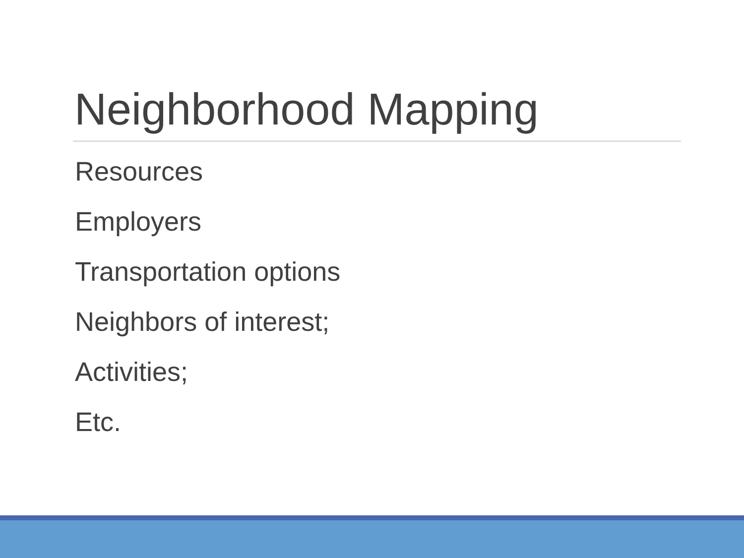Neighborhood Mapping
Resources
Employers
Transportation options
Neighbors of interest;
Activities;
Etc.